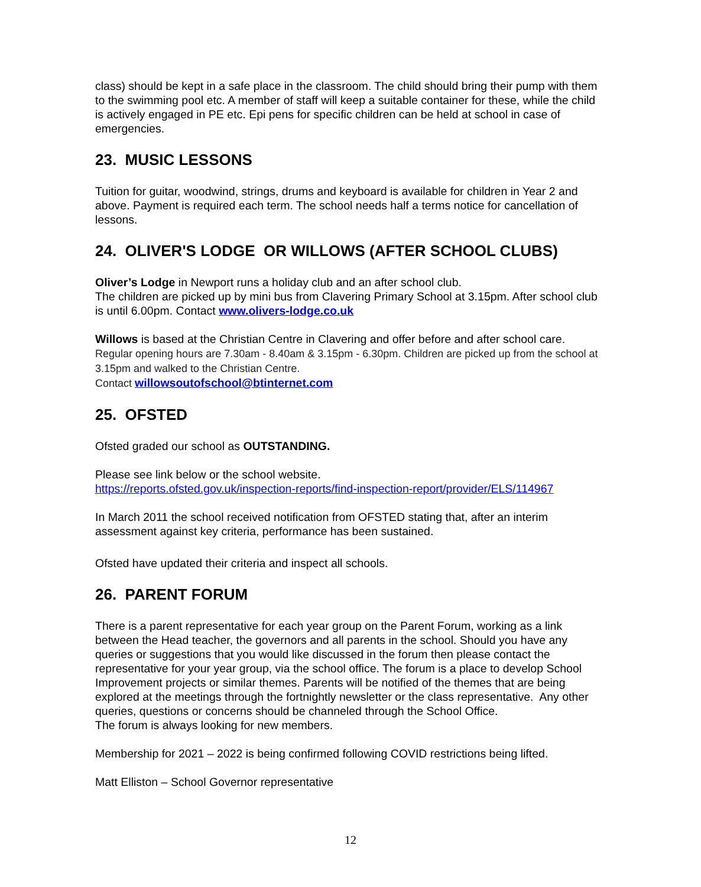class) should be kept in a safe place in the classroom. The child should bring their pump with them to the swimming pool etc. A member of staff will keep a suitable container for these, while the child is actively engaged in PE etc. Epi pens for specific children can be held at school in case of emergencies.
23. MUSIC LESSONS
Tuition for guitar, woodwind, strings, drums and keyboard is available for children in Year 2 and above. Payment is required each term. The school needs half a terms notice for cancellation of lessons.
24. OLIVER'S LODGE OR WILLOWS (AFTER SCHOOL CLUBS)
Oliver’s Lodge in Newport runs a holiday club and an after school club.
The children are picked up by mini bus from Clavering Primary School at 3.15pm. After school club is until 6.00pm. Contact www.olivers-lodge.co.uk
Willows is based at the Christian Centre in Clavering and offer before and after school care.
Regular opening hours are 7.30am - 8.40am & 3.15pm - 6.30pm. Children are picked up from the school at 3.15pm and walked to the Christian Centre.
Contact willowsoutofschool@btinternet.com
25. OFSTED
Ofsted graded our school as OUTSTANDING.
Please see link below or the school website.
https://reports.ofsted.gov.uk/inspection-reports/find-inspection-report/provider/ELS/114967
In March 2011 the school received notification from OFSTED stating that, after an interim assessment against key criteria, performance has been sustained.
Ofsted have updated their criteria and inspect all schools.
26. PARENT FORUM
There is a parent representative for each year group on the Parent Forum, working as a link between the Head teacher, the governors and all parents in the school. Should you have any queries or suggestions that you would like discussed in the forum then please contact the representative for your year group, via the school office. The forum is a place to develop School Improvement projects or similar themes. Parents will be notified of the themes that are being explored at the meetings through the fortnightly newsletter or the class representative. Any other queries, questions or concerns should be channeled through the School Office.
The forum is always looking for new members.
Membership for 2021 – 2022 is being confirmed following COVID restrictions being lifted.
Matt Elliston – School Governor representative
12